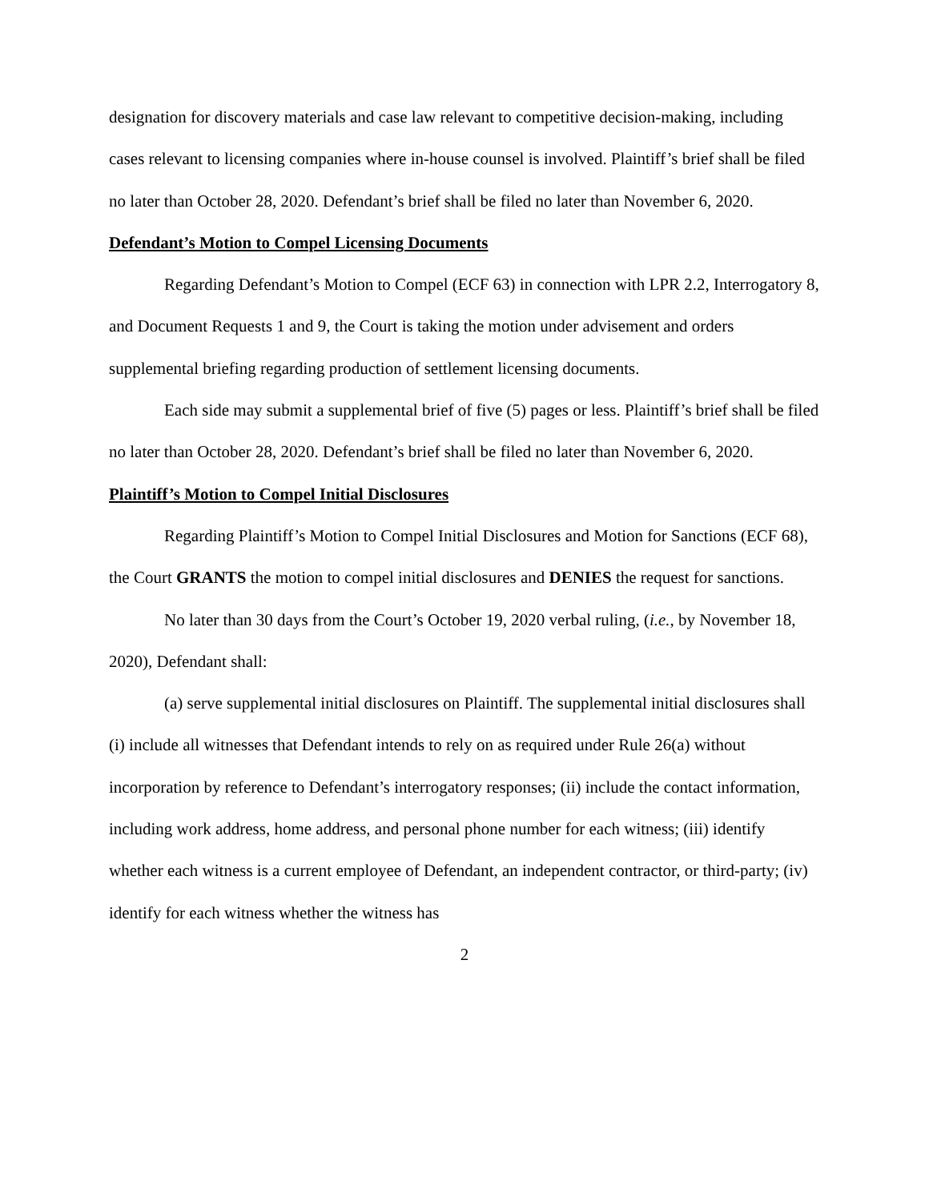designation for discovery materials and case law relevant to competitive decision-making, including cases relevant to licensing companies where in-house counsel is involved. Plaintiff’s brief shall be filed no later than October 28, 2020. Defendant’s brief shall be filed no later than November 6, 2020.
Defendant’s Motion to Compel Licensing Documents
Regarding Defendant’s Motion to Compel (ECF 63) in connection with LPR 2.2, Interrogatory 8, and Document Requests 1 and 9, the Court is taking the motion under advisement and orders supplemental briefing regarding production of settlement licensing documents.
Each side may submit a supplemental brief of five (5) pages or less. Plaintiff’s brief shall be filed no later than October 28, 2020. Defendant’s brief shall be filed no later than November 6, 2020.
Plaintiff’s Motion to Compel Initial Disclosures
Regarding Plaintiff’s Motion to Compel Initial Disclosures and Motion for Sanctions (ECF 68), the Court GRANTS the motion to compel initial disclosures and DENIES the request for sanctions.
No later than 30 days from the Court’s October 19, 2020 verbal ruling, (i.e., by November 18, 2020), Defendant shall:
(a) serve supplemental initial disclosures on Plaintiff. The supplemental initial disclosures shall (i) include all witnesses that Defendant intends to rely on as required under Rule 26(a) without incorporation by reference to Defendant’s interrogatory responses; (ii) include the contact information, including work address, home address, and personal phone number for each witness; (iii) identify whether each witness is a current employee of Defendant, an independent contractor, or third-party; (iv) identify for each witness whether the witness has
2